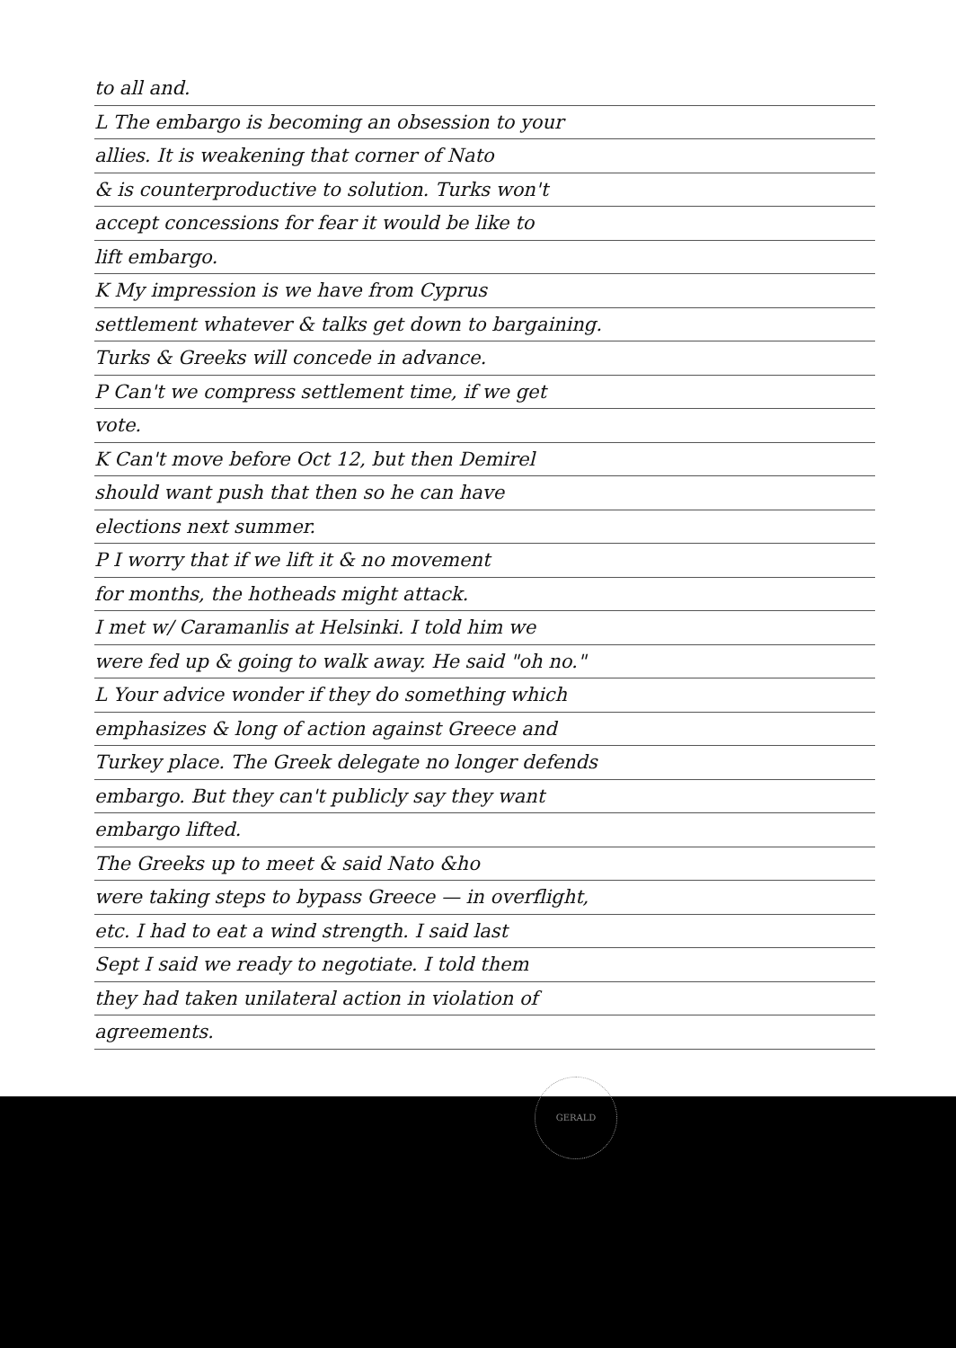to all and.
L The embargo is becoming an obsession to your
allies. It is weakening that corner of Nato
& is counterproductive to solution. Turks won't
accept concessions for fear it would be like to
lift embargo.
K My impression is we have from Cyprus
settlement whatever & talks get down to bargaining.
Turks & Greeks will concede in advance.
P Can't we compress settlement time, if we get
vote.
K Can't move before Oct 12, but then Demirel
should want push that then so he can have
elections next summer.
P I worry that if we lift it & no movement
for months, the hotheads might attack.
I met w/ Caramanlis at Helsinki. I told him we
were fed up & going to walk away. He said "oh no."
L Your advice wonder if they do something which
emphasizes & long of action against Greece and
Turkey place. The Greek delegate no longer defends
embargo. But they can't publicly say they want
embargo lifted.
The Greeks up to meet & said Nato &ho
were taking steps to bypass Greece — in overflight,
etc. I had to eat a wind strength. I said last
Sept I said we ready to negotiate. I told them
they had taken unilateral action in violation of
agreements.
GERALD